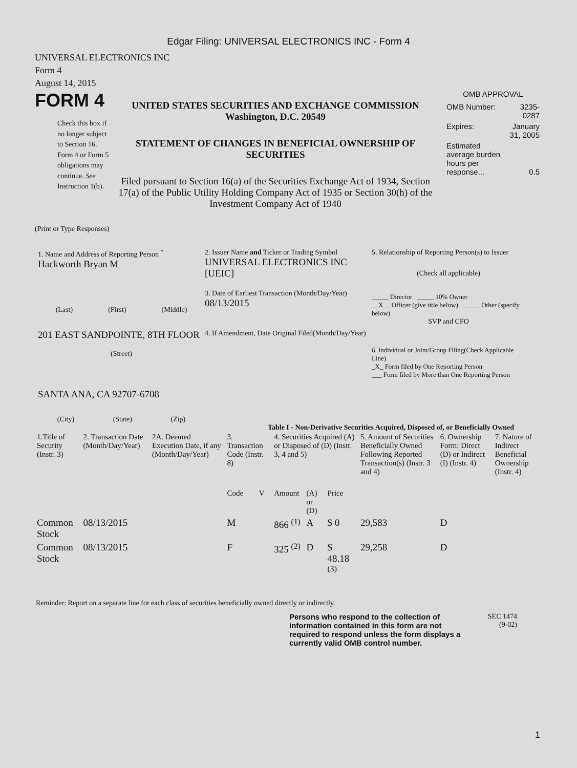Edgar Filing: UNIVERSAL ELECTRONICS INC - Form 4
UNIVERSAL ELECTRONICS INC
Form 4
August 14, 2015
FORM 4
Check this box if no longer subject to Section 16. Form 4 or Form 5 obligations may continue. See Instruction 1(b).
UNITED STATES SECURITIES AND EXCHANGE COMMISSION
Washington, D.C. 20549
STATEMENT OF CHANGES IN BENEFICIAL OWNERSHIP OF SECURITIES
Filed pursuant to Section 16(a) of the Securities Exchange Act of 1934, Section 17(a) of the Public Utility Holding Company Act of 1935 or Section 30(h) of the Investment Company Act of 1940
OMB APPROVAL
| OMB Number: | 3235-0287 |
| Expires: | January 31, 2005 |
| Estimated average burden hours per response... | 0.5 |
(Print or Type Responses)
1. Name and Address of Reporting Person <sup>*</sup>
Hackworth Bryan M
(Last) (First) (Middle)
201 EAST SANDPOINTE, 8TH FLOOR
(Street)
SANTA ANA, CA 92707-6708
(City) (State) (Zip)
2. Issuer Name and Ticker or Trading Symbol
UNIVERSAL ELECTRONICS INC [UEIC]
3. Date of Earliest Transaction (Month/Day/Year)
08/13/2015
4. If Amendment, Date Original Filed(Month/Day/Year)
5. Relationship of Reporting Person(s) to Issuer
(Check all applicable)
_____ Director _____ 10% Owner
__X__ Officer (give title below) _____ Other (specify below)
SVP and CFO
6. Individual or Joint/Group Filing(Check Applicable Line)
_X_ Form filed by One Reporting Person
___ Form filed by More than One Reporting Person
Table I - Non-Derivative Securities Acquired, Disposed of, or Beneficially Owned
| 1.Title of Security (Instr. 3) | 2. Transaction Date (Month/Day/Year) | 2A. Deemed Execution Date, if any (Month/Day/Year) | 3. Transaction Code (Instr. 8) | | 4. Securities Acquired (A) or Disposed of (D) (Instr. 3, 4 and 5) | | | 5. Amount of Securities Beneficially Owned Following Reported Transaction(s) (Instr. 3 and 4) | 6. Ownership Form: Direct (D) or Indirect (I) (Instr. 4) | 7. Nature of Indirect Beneficial Ownership (Instr. 4) |
| --- | --- | --- | --- | --- | --- | --- | --- | --- | --- | --- |
| | | | Code | V | Amount | (A) or (D) | Price | | | |
| Common Stock | 08/13/2015 | | M | | 866 <sup>(1)</sup> | A | $ 0 | 29,583 | D | |
| Common Stock | 08/13/2015 | | F | | 325 <sup>(2)</sup> | D | $ 48.18 <sup>(3)</sup> | 29,258 | D | |
Reminder: Report on a separate line for each class of securities beneficially owned directly or indirectly.
Persons who respond to the collection of information contained in this form are not required to respond unless the form displays a currently valid OMB control number.
SEC 1474
(9-02)
1